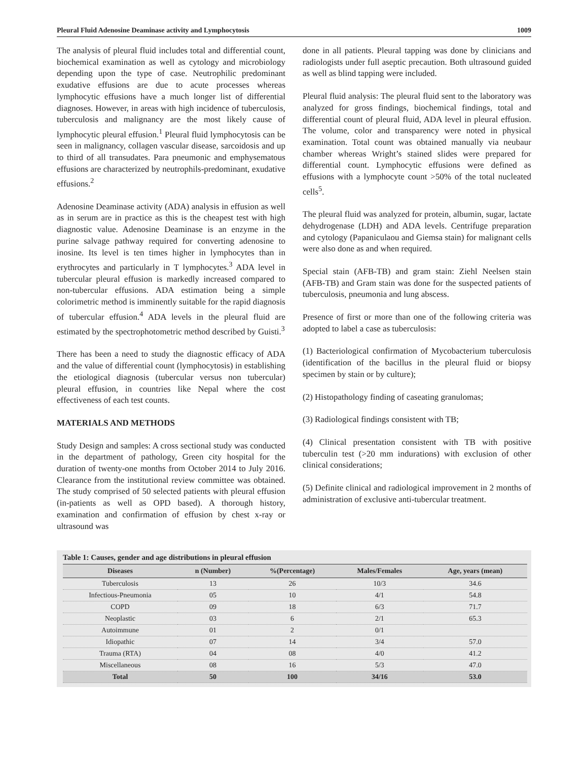Pleural Fluid Adenosine Deaminase activity and Lymphocytosis 1009
The analysis of pleural fluid includes total and differential count, biochemical examination as well as cytology and microbiology depending upon the type of case. Neutrophilic predominant exudative effusions are due to acute processes whereas lymphocytic effusions have a much longer list of differential diagnoses. However, in areas with high incidence of tuberculosis, tuberculosis and malignancy are the most likely cause of lymphocytic pleural effusion.<sup>1</sup> Pleural fluid lymphocytosis can be seen in malignancy, collagen vascular disease, sarcoidosis and up to third of all transudates. Para pneumonic and emphysematous effusions are characterized by neutrophils-predominant, exudative effusions.<sup>2</sup>
Adenosine Deaminase activity (ADA) analysis in effusion as well as in serum are in practice as this is the cheapest test with high diagnostic value. Adenosine Deaminase is an enzyme in the purine salvage pathway required for converting adenosine to inosine. Its level is ten times higher in lymphocytes than in erythrocytes and particularly in T lymphocytes.<sup>3</sup> ADA level in tubercular pleural effusion is markedly increased compared to non-tubercular effusions. ADA estimation being a simple colorimetric method is imminently suitable for the rapid diagnosis of tubercular effusion.<sup>4</sup> ADA levels in the pleural fluid are estimated by the spectrophotometric method described by Guisti.<sup>3</sup>
There has been a need to study the diagnostic efficacy of ADA and the value of differential count (lymphocytosis) in establishing the etiological diagnosis (tubercular versus non tubercular) pleural effusion, in countries like Nepal where the cost effectiveness of each test counts.
MATERIALS AND METHODS
Study Design and samples: A cross sectional study was conducted in the department of pathology, Green city hospital for the duration of twenty-one months from October 2014 to July 2016. Clearance from the institutional review committee was obtained. The study comprised of 50 selected patients with pleural effusion (in-patients as well as OPD based). A thorough history, examination and confirmation of effusion by chest x-ray or ultrasound was
done in all patients. Pleural tapping was done by clinicians and radiologists under full aseptic precaution. Both ultrasound guided as well as blind tapping were included.
Pleural fluid analysis: The pleural fluid sent to the laboratory was analyzed for gross findings, biochemical findings, total and differential count of pleural fluid, ADA level in pleural effusion. The volume, color and transparency were noted in physical examination. Total count was obtained manually via neubaur chamber whereas Wright’s stained slides were prepared for differential count. Lymphocytic effusions were defined as effusions with a lymphocyte count >50% of the total nucleated cells<sup>5</sup>.
The pleural fluid was analyzed for protein, albumin, sugar, lactate dehydrogenase (LDH) and ADA levels. Centrifuge preparation and cytology (Papaniculaou and Giemsa stain) for malignant cells were also done as and when required.
Special stain (AFB-TB) and gram stain: Ziehl Neelsen stain (AFB-TB) and Gram stain was done for the suspected patients of tuberculosis, pneumonia and lung abscess.
Presence of first or more than one of the following criteria was adopted to label a case as tuberculosis:
(1) Bacteriological confirmation of Mycobacterium tuberculosis (identification of the bacillus in the pleural fluid or biopsy specimen by stain or by culture);
(2) Histopathology finding of caseating granulomas;
(3) Radiological findings consistent with TB;
(4) Clinical presentation consistent with TB with positive tuberculin test (>20 mm indurations) with exclusion of other clinical considerations;
(5) Definite clinical and radiological improvement in 2 months of administration of exclusive anti-tubercular treatment.
Table 1: Causes, gender and age distributions in pleural effusion
| Diseases | n (Number) | %(Percentage) | Males/Females | Age, years (mean) |
| --- | --- | --- | --- | --- |
| Tuberculosis | 13 | 26 | 10/3 | 34.6 |
| Infectious-Pneumonia | 05 | 10 | 4/1 | 54.8 |
| COPD | 09 | 18 | 6/3 | 71.7 |
| Neoplastic | 03 | 6 | 2/1 | 65.3 |
| Autoimmune | 01 | 2 | 0/1 | |
| Idiopathic | 07 | 14 | 3/4 | 57.0 |
| Trauma (RTA) | 04 | 08 | 4/0 | 41.2 |
| Miscellaneous | 08 | 16 | 5/3 | 47.0 |
| Total | 50 | 100 | 34/16 | 53.0 |